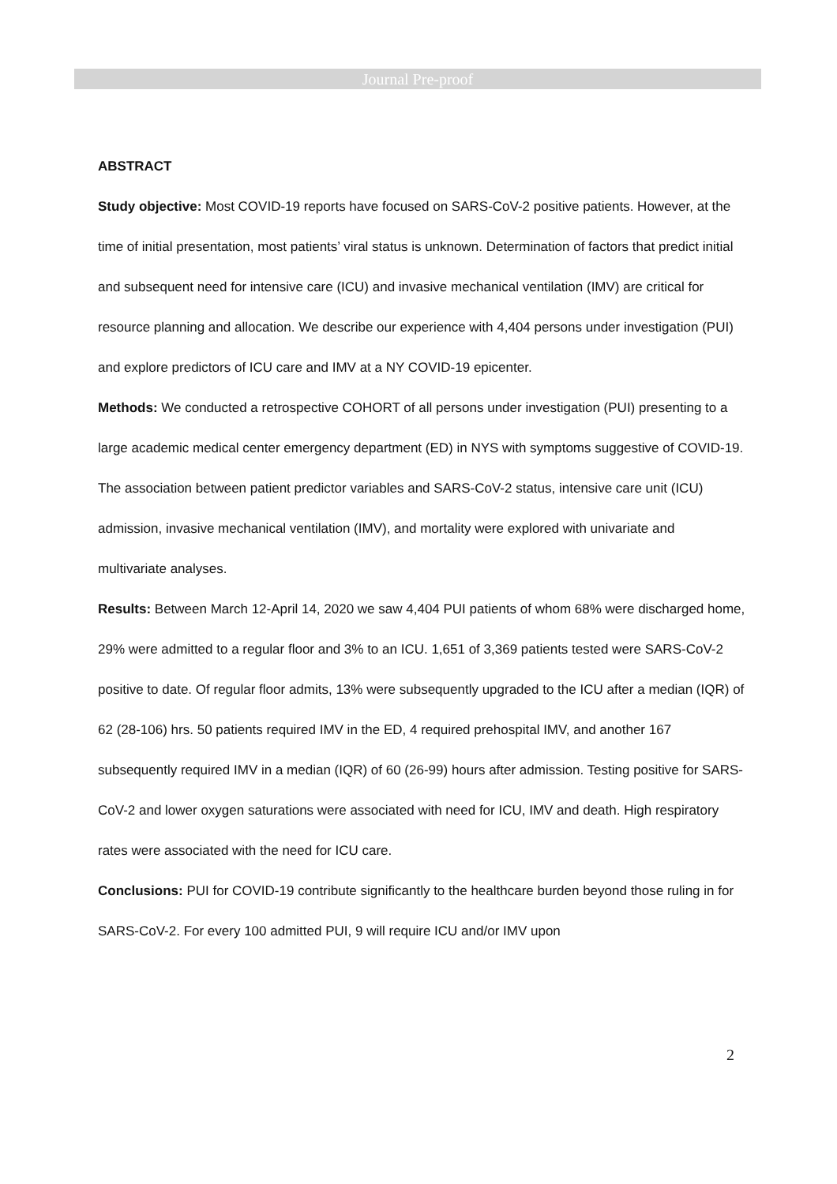Journal Pre-proof
ABSTRACT
Study objective: Most COVID-19 reports have focused on SARS-CoV-2 positive patients. However, at the time of initial presentation, most patients’ viral status is unknown. Determination of factors that predict initial and subsequent need for intensive care (ICU) and invasive mechanical ventilation (IMV) are critical for resource planning and allocation. We describe our experience with 4,404 persons under investigation (PUI) and explore predictors of ICU care and IMV at a NY COVID-19 epicenter.
Methods: We conducted a retrospective COHORT of all persons under investigation (PUI) presenting to a large academic medical center emergency department (ED) in NYS with symptoms suggestive of COVID-19. The association between patient predictor variables and SARS-CoV-2 status, intensive care unit (ICU) admission, invasive mechanical ventilation (IMV), and mortality were explored with univariate and multivariate analyses.
Results: Between March 12-April 14, 2020 we saw 4,404 PUI patients of whom 68% were discharged home, 29% were admitted to a regular floor and 3% to an ICU. 1,651 of 3,369 patients tested were SARS-CoV-2 positive to date. Of regular floor admits, 13% were subsequently upgraded to the ICU after a median (IQR) of 62 (28-106) hrs. 50 patients required IMV in the ED, 4 required prehospital IMV, and another 167 subsequently required IMV in a median (IQR) of 60 (26-99) hours after admission. Testing positive for SARS-CoV-2 and lower oxygen saturations were associated with need for ICU, IMV and death. High respiratory rates were associated with the need for ICU care.
Conclusions: PUI for COVID-19 contribute significantly to the healthcare burden beyond those ruling in for SARS-CoV-2. For every 100 admitted PUI, 9 will require ICU and/or IMV upon
2